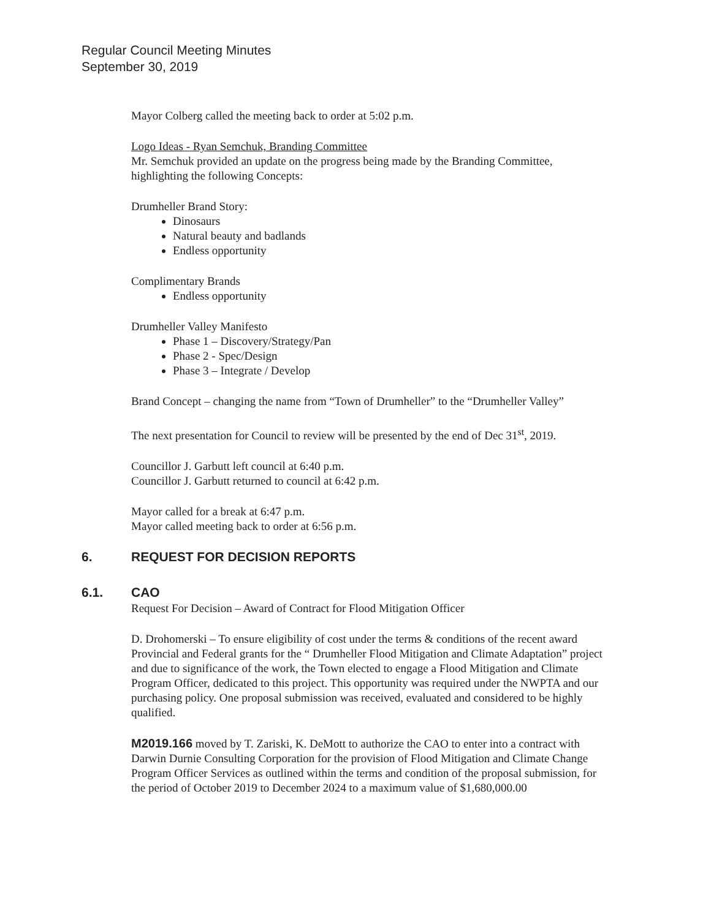Regular Council Meeting Minutes
September 30, 2019
Mayor Colberg called the meeting back to order at 5:02 p.m.
Logo Ideas - Ryan Semchuk, Branding Committee
Mr. Semchuk provided an update on the progress being made by the Branding Committee, highlighting the following Concepts:
Drumheller Brand Story:
Dinosaurs
Natural beauty and badlands
Endless opportunity
Complimentary Brands
Endless opportunity
Drumheller Valley Manifesto
Phase 1 – Discovery/Strategy/Pan
Phase 2 - Spec/Design
Phase 3 – Integrate / Develop
Brand Concept – changing the name from “Town of Drumheller” to the “Drumheller Valley”
The next presentation for Council to review will be presented by the end of Dec 31<sup>st</sup>, 2019.
Councillor J. Garbutt left council at 6:40 p.m.
Councillor J. Garbutt returned to council at 6:42 p.m.
Mayor called for a break at 6:47 p.m.
Mayor called meeting back to order at 6:56 p.m.
6. REQUEST FOR DECISION REPORTS
6.1. CAO
Request For Decision – Award of Contract for Flood Mitigation Officer
D. Drohomerski – To ensure eligibility of cost under the terms & conditions of the recent award Provincial and Federal grants for the “ Drumheller Flood Mitigation and Climate Adaptation” project and due to significance of the work, the Town elected to engage a Flood Mitigation and Climate Program Officer, dedicated to this project. This opportunity was required under the NWPTA and our purchasing policy. One proposal submission was received, evaluated and considered to be highly qualified.
M2019.166 moved by T. Zariski, K. DeMott to authorize the CAO to enter into a contract with Darwin Durnie Consulting Corporation for the provision of Flood Mitigation and Climate Change Program Officer Services as outlined within the terms and condition of the proposal submission, for the period of October 2019 to December 2024 to a maximum value of $1,680,000.00